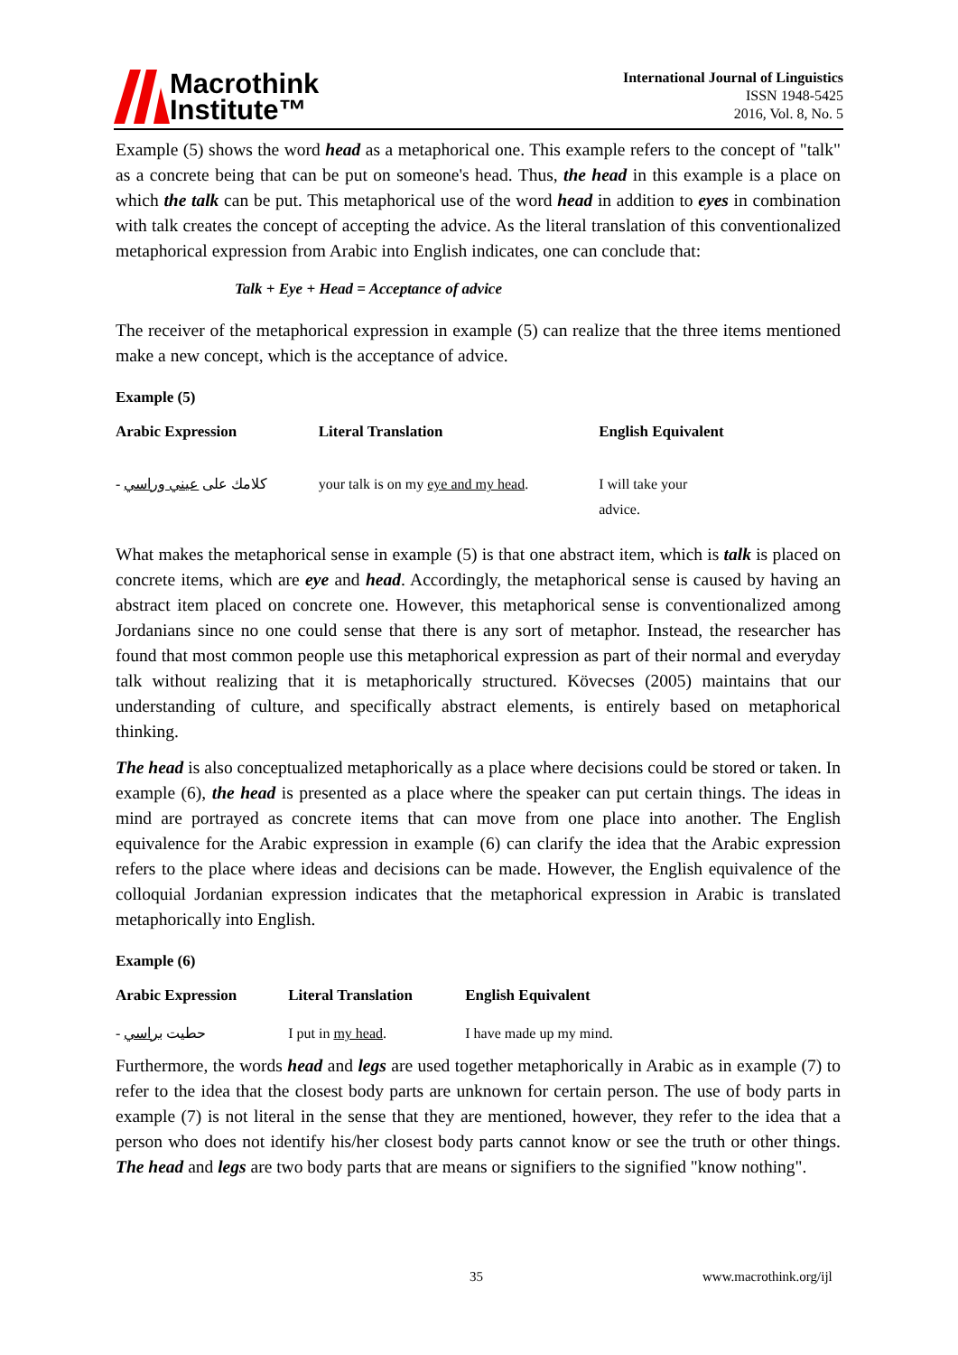Macrothink
Institute™
International Journal of Linguistics
ISSN 1948-5425
2016, Vol. 8, No. 5
Example (5) shows the word head as a metaphorical one. This example refers to the concept of "talk" as a concrete being that can be put on someone's head. Thus, the head in this example is a place on which the talk can be put. This metaphorical use of the word head in addition to eyes in combination with talk creates the concept of accepting the advice. As the literal translation of this conventionalized metaphorical expression from Arabic into English indicates, one can conclude that:
Talk + Eye + Head = Acceptance of advice
The receiver of the metaphorical expression in example (5) can realize that the three items mentioned make a new concept, which is the acceptance of advice.
Example (5)
| Arabic Expression | Literal Translation | English Equivalent |
| --- | --- | --- |
| - كلامك على عيني وراسي | your talk is on my eye and my head . | I will take your advice. |
What makes the metaphorical sense in example (5) is that one abstract item, which is talk is placed on concrete items, which are eye and head. Accordingly, the metaphorical sense is caused by having an abstract item placed on concrete one. However, this metaphorical sense is conventionalized among Jordanians since no one could sense that there is any sort of metaphor. Instead, the researcher has found that most common people use this metaphorical expression as part of their normal and everyday talk without realizing that it is metaphorically structured. Kövecses (2005) maintains that our understanding of culture, and specifically abstract elements, is entirely based on metaphorical thinking.
The head is also conceptualized metaphorically as a place where decisions could be stored or taken. In example (6), the head is presented as a place where the speaker can put certain things. The ideas in mind are portrayed as concrete items that can move from one place into another. The English equivalence for the Arabic expression in example (6) can clarify the idea that the Arabic expression refers to the place where ideas and decisions can be made. However, the English equivalence of the colloquial Jordanian expression indicates that the metaphorical expression in Arabic is translated metaphorically into English.
Example (6)
| Arabic Expression | Literal Translation | English Equivalent |
| --- | --- | --- |
| - حطيت براسي | I put in my head . | I have made up my mind. |
Furthermore, the words head and legs are used together metaphorically in Arabic as in example (7) to refer to the idea that the closest body parts are unknown for certain person. The use of body parts in example (7) is not literal in the sense that they are mentioned, however, they refer to the idea that a person who does not identify his/her closest body parts cannot know or see the truth or other things. The head and legs are two body parts that are means or signifiers to the signified "know nothing".
35 www.macrothink.org/ijl